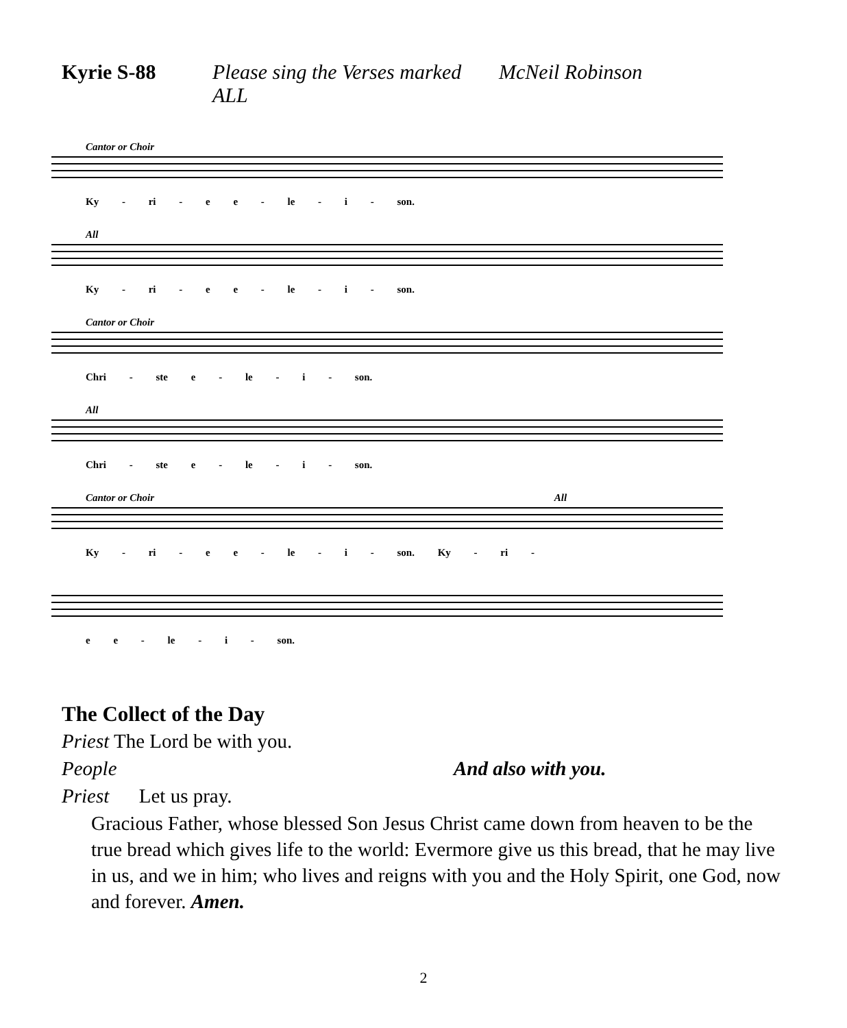Kyrie S-88 Please sing the Verses marked ALL McNeil Robinson
Cantor or Choir
Ky - ri - e e - le - i - son.
All
Ky - ri - e e - le - i - son.
Cantor or Choir
Chri - ste e - le - i - son.
All
Chri - ste e - le - i - son.
Cantor or Choir All
Ky - ri - e e - le - i - son. Ky - ri -
e e - le - i - son.
The Collect of the Day
Priest The Lord be with you.
People And also with you.
Priest Let us pray.
Gracious Father, whose blessed Son Jesus Christ came down from heaven to be the true bread which gives life to the world: Evermore give us this bread, that he may live in us, and we in him; who lives and reigns with you and the Holy Spirit, one God, now and forever. Amen.
2